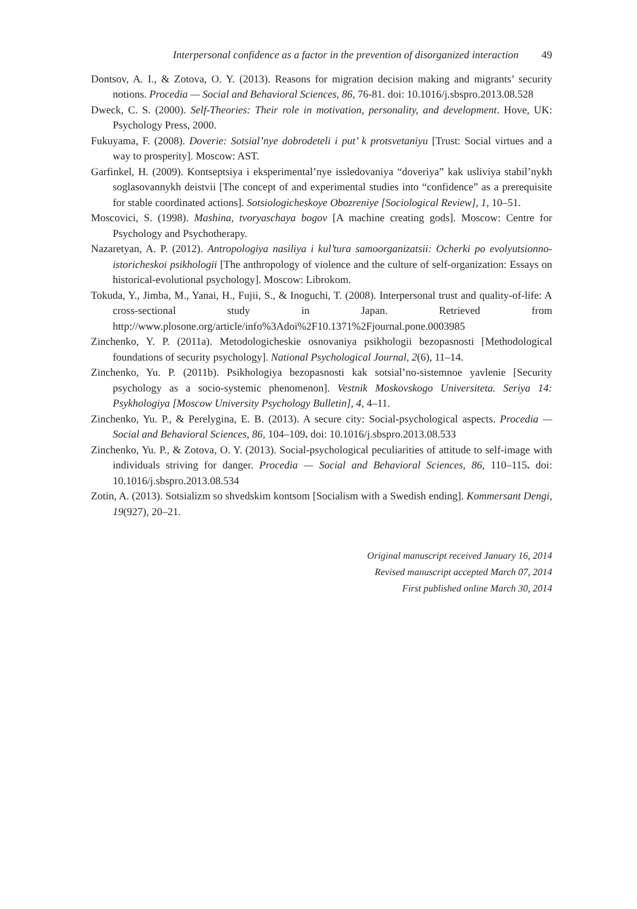Interpersonal confidence as a factor in the prevention of disorganized interaction 49
Dontsov, A. I., & Zotova, O. Y. (2013). Reasons for migration decision making and migrants’ security notions. Procedia — Social and Behavioral Sciences, 86, 76-81. doi: 10.1016/j.sbspro.2013.08.528
Dweck, C. S. (2000). Self-Theories: Their role in motivation, personality, and development. Hove, UK: Psychology Press, 2000.
Fukuyama, F. (2008). Doverie: Sotsial’nye dobrodeteli i put’ k protsvetaniyu [Trust: Social virtues and a way to prosperity]. Moscow: AST.
Garfinkel, H. (2009). Kontseptsiya i eksperimental’nye issledovaniya “doveriya” kak usliviya stabil’nykh soglasovannykh deistvii [The concept of and experimental studies into “confidence” as a prerequisite for stable coordinated actions]. Sotsiologicheskoye Obozreniye [Sociological Review], 1, 10–51.
Moscovici, S. (1998). Mashina, tvoryaschaya bogov [A machine creating gods]. Moscow: Centre for Psychology and Psychotherapy.
Nazaretyan, A. P. (2012). Antropologiya nasiliya i kul’tura samoorganizatsii: Ocherki po evolyutsionno-istoricheskoi psikhologii [The anthropology of violence and the culture of self-organization: Essays on historical-evolutional psychology]. Moscow: Librokom.
Tokuda, Y., Jimba, M., Yanai, H., Fujii, S., & Inoguchi, T. (2008). Interpersonal trust and quality-of-life: A cross-sectional study in Japan. Retrieved from http://www.plosone.org/article/info%3Adoi%2F10.1371%2Fjournal.pone.0003985
Zinchenko, Y. P. (2011a). Metodologicheskie osnovaniya psikhologii bezopasnosti [Methodological foundations of security psychology]. National Psychological Journal, 2(6), 11–14.
Zinchenko, Yu. P. (2011b). Psikhologiya bezopasnosti kak sotsial’no-sistemnoe yavlenie [Security psychology as a socio-systemic phenomenon]. Vestnik Moskovskogo Universiteta. Seriya 14: Psykhologiya [Moscow University Psychology Bulletin], 4, 4–11.
Zinchenko, Yu. P., & Perelygina, E. B. (2013). A secure city: Social-psychological aspects. Procedia — Social and Behavioral Sciences, 86, 104–109. doi: 10.1016/j.sbspro.2013.08.533
Zinchenko, Yu. P., & Zotova, O. Y. (2013). Social-psychological peculiarities of attitude to self-image with individuals striving for danger. Procedia — Social and Behavioral Sciences, 86, 110–115. doi: 10.1016/j.sbspro.2013.08.534
Zotin, A. (2013). Sotsializm so shvedskim kontsom [Socialism with a Swedish ending]. Kommersant Dengi, 19(927), 20–21.
Original manuscript received January 16, 2014
Revised manuscript accepted March 07, 2014
First published online March 30, 2014